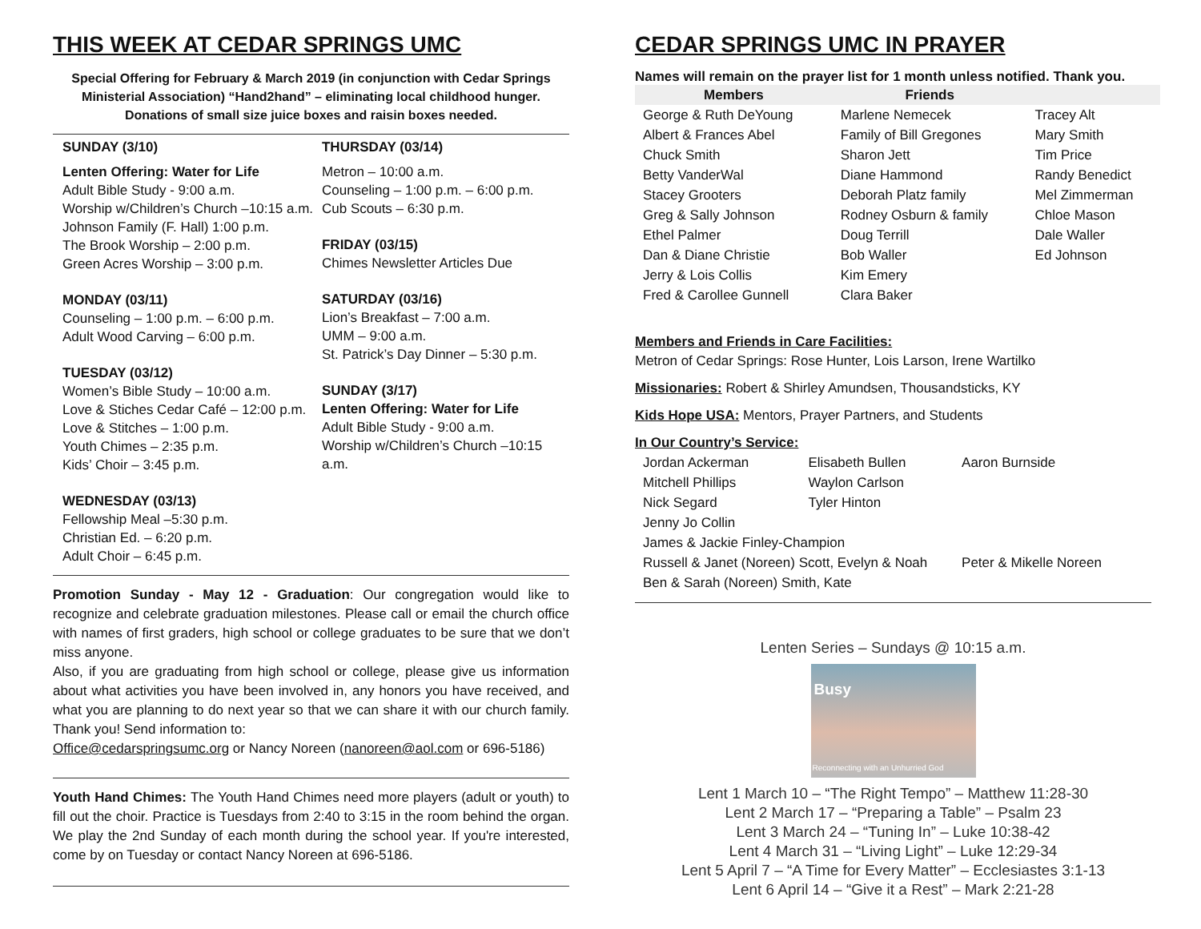THIS WEEK AT CEDAR SPRINGS UMC
Special Offering for February & March 2019 (in conjunction with Cedar Springs Ministerial Association) “Hand2hand” – eliminating local childhood hunger.
Donations of small size juice boxes and raisin boxes needed.
SUNDAY (3/10)
Lenten Offering: Water for Life
Adult Bible Study - 9:00 a.m.
Worship w/Children’s Church –10:15 a.m.
Johnson Family (F. Hall) 1:00 p.m.
The Brook Worship – 2:00 p.m.
Green Acres Worship – 3:00 p.m.
MONDAY (03/11)
Counseling – 1:00 p.m. – 6:00 p.m.
Adult Wood Carving – 6:00 p.m.
TUESDAY (03/12)
Women’s Bible Study – 10:00 a.m.
Love & Stiches Cedar Café – 12:00 p.m.
Love & Stitches – 1:00 p.m.
Youth Chimes – 2:35 p.m.
Kids’ Choir – 3:45 p.m.
WEDNESDAY (03/13)
Fellowship Meal –5:30 p.m.
Christian Ed. – 6:20 p.m.
Adult Choir – 6:45 p.m.
THURSDAY (03/14)
Metron – 10:00 a.m.
Counseling – 1:00 p.m. – 6:00 p.m.
Cub Scouts – 6:30 p.m.
FRIDAY (03/15)
Chimes Newsletter Articles Due
SATURDAY (03/16)
Lion’s Breakfast – 7:00 a.m.
UMM – 9:00 a.m.
St. Patrick’s Day Dinner – 5:30 p.m.
SUNDAY (3/17)
Lenten Offering: Water for Life
Adult Bible Study - 9:00 a.m.
Worship w/Children’s Church –10:15 a.m.
Promotion Sunday - May 12 - Graduation: Our congregation would like to recognize and celebrate graduation milestones. Please call or email the church office with names of first graders, high school or college graduates to be sure that we don’t miss anyone.
Also, if you are graduating from high school or college, please give us information about what activities you have been involved in, any honors you have received, and what you are planning to do next year so that we can share it with our church family. Thank you! Send information to:
Office@cedarspringsumc.org or Nancy Noreen (nanoreen@aol.com or 696-5186)
Youth Hand Chimes: The Youth Hand Chimes need more players (adult or youth) to fill out the choir. Practice is Tuesdays from 2:40 to 3:15 in the room behind the organ. We play the 2nd Sunday of each month during the school year. If you're interested, come by on Tuesday or contact Nancy Noreen at 696-5186.
CEDAR SPRINGS UMC IN PRAYER
Names will remain on the prayer list for 1 month unless notified. Thank you.
| Members | Friends | |
| --- | --- | --- |
| George & Ruth DeYoung | Marlene Nemecek | Tracey Alt |
| Albert & Frances Abel | Family of Bill Gregones | Mary Smith |
| Chuck Smith | Sharon Jett | Tim Price |
| Betty VanderWal | Diane Hammond | Randy Benedict |
| Stacey Grooters | Deborah Platz family | Mel Zimmerman |
| Greg & Sally Johnson | Rodney Osburn & family | Chloe Mason |
| Ethel Palmer | Doug Terrill | Dale Waller |
| Dan & Diane Christie | Bob Waller | Ed Johnson |
| Jerry & Lois Collis | Kim Emery | |
| Fred & Carollee Gunnell | Clara Baker | |
Members and Friends in Care Facilities:
Metron of Cedar Springs: Rose Hunter, Lois Larson, Irene Wartilko
Missionaries: Robert & Shirley Amundsen, Thousandsticks, KY
Kids Hope USA: Mentors, Prayer Partners, and Students
In Our Country’s Service:
| Jordan Ackerman | Elisabeth Bullen | Aaron Burnside |
| Mitchell Phillips | Waylon Carlson | |
| Nick Segard | Tyler Hinton | |
| Jenny Jo Collin | | |
| James & Jackie Finley-Champion | | |
| Russell & Janet (Noreen) Scott, Evelyn & Noah | | Peter & Mikelle Noreen |
| Ben & Sarah (Noreen) Smith, Kate | | |
Lenten Series – Sundays @ 10:15 a.m.
Busy
Reconnecting with an Unhurried God
Lent 1 March 10 – “The Right Tempo” – Matthew 11:28-30
Lent 2 March 17 – “Preparing a Table” – Psalm 23
Lent 3 March 24 – “Tuning In” – Luke 10:38-42
Lent 4 March 31 – “Living Light” – Luke 12:29-34
Lent 5 April 7 – “A Time for Every Matter” – Ecclesiastes 3:1-13
Lent 6 April 14 – “Give it a Rest” – Mark 2:21-28